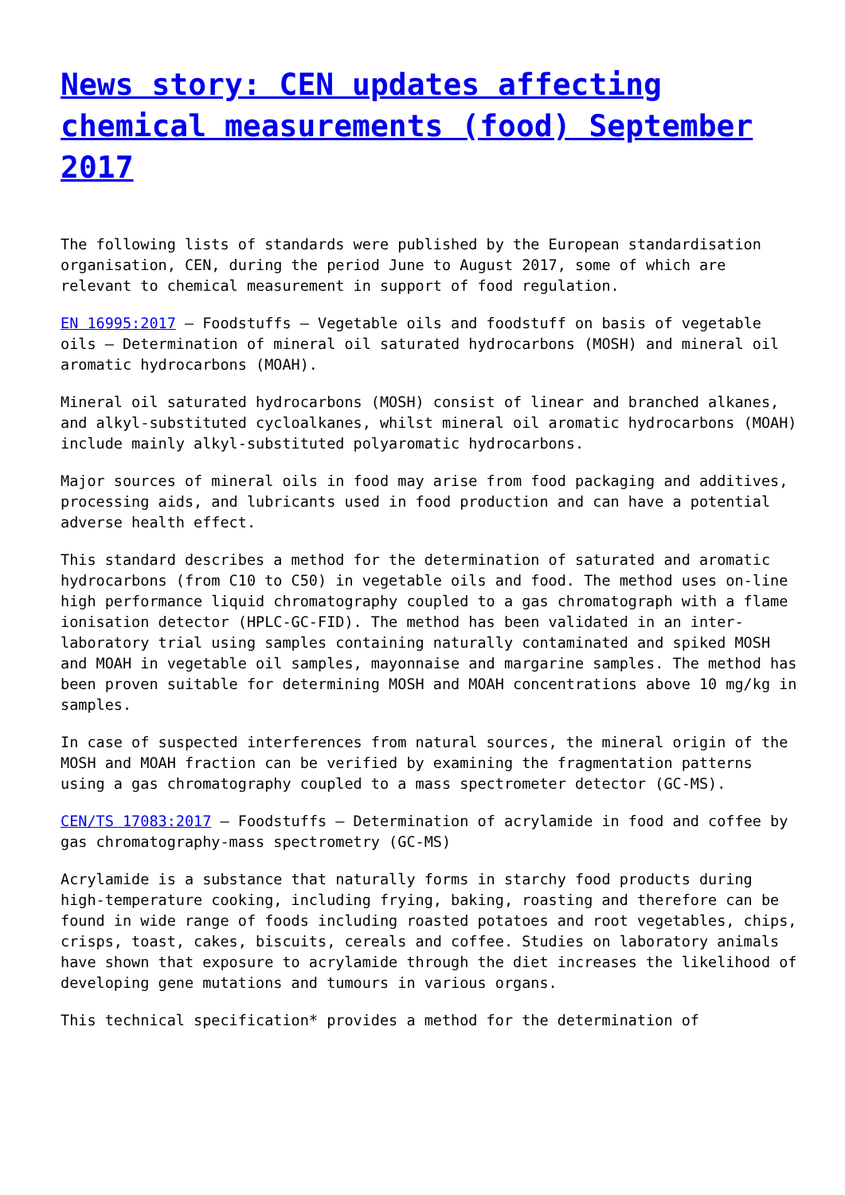News story: CEN updates affecting chemical measurements (food) September 2017
The following lists of standards were published by the European standardisation organisation, CEN, during the period June to August 2017, some of which are relevant to chemical measurement in support of food regulation.
EN 16995:2017 – Foodstuffs – Vegetable oils and foodstuff on basis of vegetable oils – Determination of mineral oil saturated hydrocarbons (MOSH) and mineral oil aromatic hydrocarbons (MOAH).
Mineral oil saturated hydrocarbons (MOSH) consist of linear and branched alkanes, and alkyl-substituted cycloalkanes, whilst mineral oil aromatic hydrocarbons (MOAH) include mainly alkyl-substituted polyaromatic hydrocarbons.
Major sources of mineral oils in food may arise from food packaging and additives, processing aids, and lubricants used in food production and can have a potential adverse health effect.
This standard describes a method for the determination of saturated and aromatic hydrocarbons (from C10 to C50) in vegetable oils and food. The method uses on-line high performance liquid chromatography coupled to a gas chromatograph with a flame ionisation detector (HPLC-GC-FID). The method has been validated in an inter-laboratory trial using samples containing naturally contaminated and spiked MOSH and MOAH in vegetable oil samples, mayonnaise and margarine samples. The method has been proven suitable for determining MOSH and MOAH concentrations above 10 mg/kg in samples.
In case of suspected interferences from natural sources, the mineral origin of the MOSH and MOAH fraction can be verified by examining the fragmentation patterns using a gas chromatography coupled to a mass spectrometer detector (GC-MS).
CEN/TS 17083:2017 – Foodstuffs – Determination of acrylamide in food and coffee by gas chromatography-mass spectrometry (GC-MS)
Acrylamide is a substance that naturally forms in starchy food products during high-temperature cooking, including frying, baking, roasting and therefore can be found in wide range of foods including roasted potatoes and root vegetables, chips, crisps, toast, cakes, biscuits, cereals and coffee. Studies on laboratory animals have shown that exposure to acrylamide through the diet increases the likelihood of developing gene mutations and tumours in various organs.
This technical specification* provides a method for the determination of